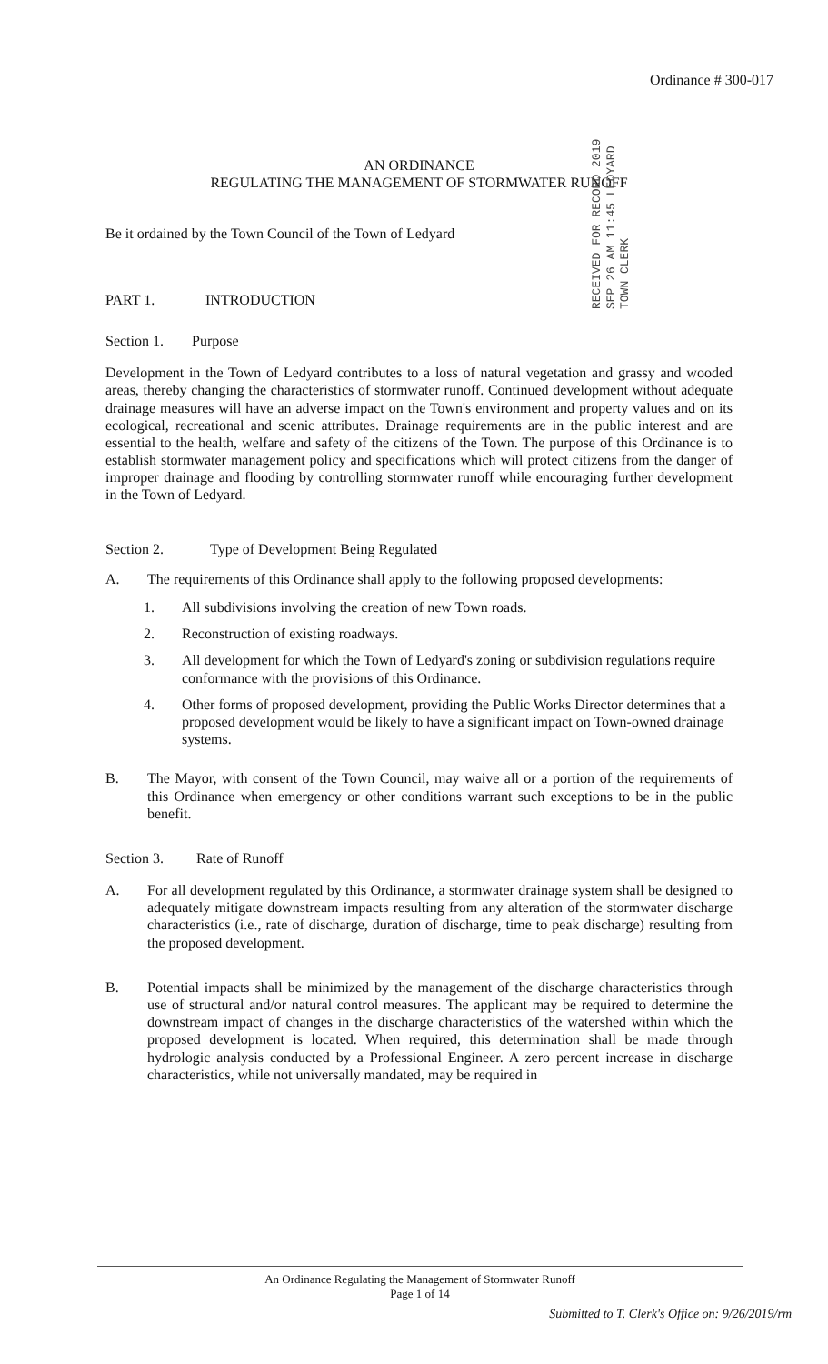Ordinance # 300-017
AN ORDINANCE
REGULATING THE MANAGEMENT OF STORMWATER RUNOFF
Be it ordained by the Town Council of the Town of Ledyard
PART 1. INTRODUCTION
Section 1. Purpose
Development in the Town of Ledyard contributes to a loss of natural vegetation and grassy and wooded areas, thereby changing the characteristics of stormwater runoff. Continued development without adequate drainage measures will have an adverse impact on the Town's environment and property values and on its ecological, recreational and scenic attributes. Drainage requirements are in the public interest and are essential to the health, welfare and safety of the citizens of the Town. The purpose of this Ordinance is to establish stormwater management policy and specifications which will protect citizens from the danger of improper drainage and flooding by controlling stormwater runoff while encouraging further development in the Town of Ledyard.
Section 2. Type of Development Being Regulated
A. The requirements of this Ordinance shall apply to the following proposed developments:
1. All subdivisions involving the creation of new Town roads.
2. Reconstruction of existing roadways.
3. All development for which the Town of Ledyard's zoning or subdivision regulations require conformance with the provisions of this Ordinance.
4. Other forms of proposed development, providing the Public Works Director determines that a proposed development would be likely to have a significant impact on Town-owned drainage systems.
B. The Mayor, with consent of the Town Council, may waive all or a portion of the requirements of this Ordinance when emergency or other conditions warrant such exceptions to be in the public benefit.
Section 3. Rate of Runoff
A. For all development regulated by this Ordinance, a stormwater drainage system shall be designed to adequately mitigate downstream impacts resulting from any alteration of the stormwater discharge characteristics (i.e., rate of discharge, duration of discharge, time to peak discharge) resulting from the proposed development.
B. Potential impacts shall be minimized by the management of the discharge characteristics through use of structural and/or natural control measures. The applicant may be required to determine the downstream impact of changes in the discharge characteristics of the watershed within which the proposed development is located. When required, this determination shall be made through hydrologic analysis conducted by a Professional Engineer. A zero percent increase in discharge characteristics, while not universally mandated, may be required in
RECEIVED FOR RECORD 2019 SEP 26 AM 11:45 LEDYARD TOWN CLERK
An Ordinance Regulating the Management of Stormwater Runoff
Page 1 of 14
Submitted to T. Clerk's Office on: 9/26/2019/rm